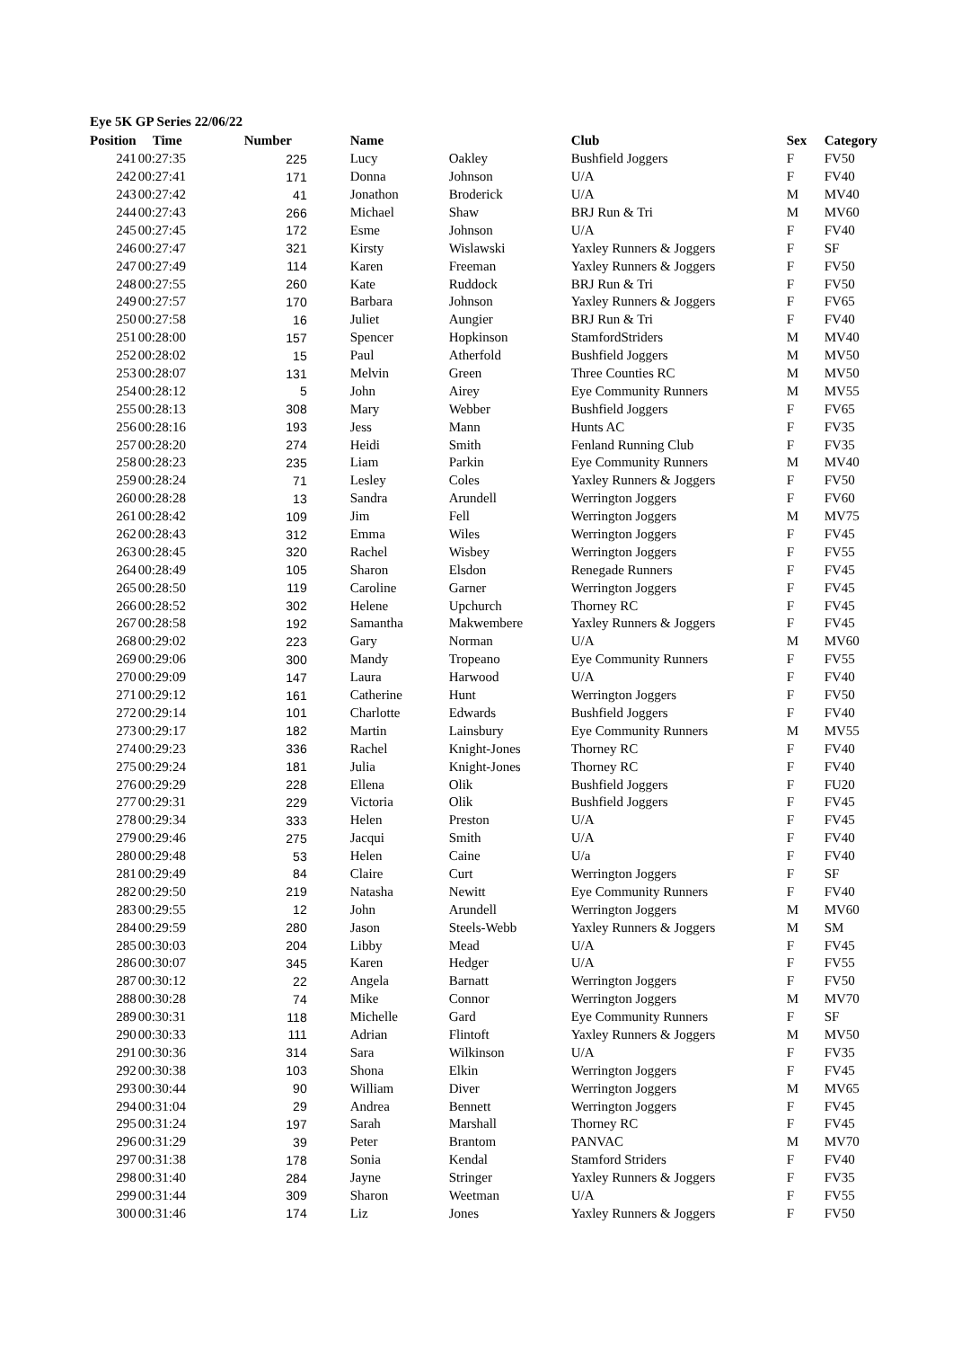Eye 5K GP Series 22/06/22
| Position | Time | Number | Name | | Club | Sex | Category |
| --- | --- | --- | --- | --- | --- | --- | --- |
| 241 | 00:27:35 | 225 | Lucy | Oakley | Bushfield Joggers | F | FV50 |
| 242 | 00:27:41 | 171 | Donna | Johnson | U/A | F | FV40 |
| 243 | 00:27:42 | 41 | Jonathon | Broderick | U/A | M | MV40 |
| 244 | 00:27:43 | 266 | Michael | Shaw | BRJ Run & Tri | M | MV60 |
| 245 | 00:27:45 | 172 | Esme | Johnson | U/A | F | FV40 |
| 246 | 00:27:47 | 321 | Kirsty | Wislawski | Yaxley Runners & Joggers | F | SF |
| 247 | 00:27:49 | 114 | Karen | Freeman | Yaxley Runners & Joggers | F | FV50 |
| 248 | 00:27:55 | 260 | Kate | Ruddock | BRJ Run & Tri | F | FV50 |
| 249 | 00:27:57 | 170 | Barbara | Johnson | Yaxley Runners & Joggers | F | FV65 |
| 250 | 00:27:58 | 16 | Juliet | Aungier | BRJ Run & Tri | F | FV40 |
| 251 | 00:28:00 | 157 | Spencer | Hopkinson | StamfordStriders | M | MV40 |
| 252 | 00:28:02 | 15 | Paul | Atherfold | Bushfield Joggers | M | MV50 |
| 253 | 00:28:07 | 131 | Melvin | Green | Three Counties RC | M | MV50 |
| 254 | 00:28:12 | 5 | John | Airey | Eye Community Runners | M | MV55 |
| 255 | 00:28:13 | 308 | Mary | Webber | Bushfield Joggers | F | FV65 |
| 256 | 00:28:16 | 193 | Jess | Mann | Hunts AC | F | FV35 |
| 257 | 00:28:20 | 274 | Heidi | Smith | Fenland Running Club | F | FV35 |
| 258 | 00:28:23 | 235 | Liam | Parkin | Eye Community Runners | M | MV40 |
| 259 | 00:28:24 | 71 | Lesley | Coles | Yaxley Runners & Joggers | F | FV50 |
| 260 | 00:28:28 | 13 | Sandra | Arundell | Werrington Joggers | F | FV60 |
| 261 | 00:28:42 | 109 | Jim | Fell | Werrington Joggers | M | MV75 |
| 262 | 00:28:43 | 312 | Emma | Wiles | Werrington Joggers | F | FV45 |
| 263 | 00:28:45 | 320 | Rachel | Wisbey | Werrington Joggers | F | FV55 |
| 264 | 00:28:49 | 105 | Sharon | Elsdon | Renegade Runners | F | FV45 |
| 265 | 00:28:50 | 119 | Caroline | Garner | Werrington Joggers | F | FV45 |
| 266 | 00:28:52 | 302 | Helene | Upchurch | Thorney RC | F | FV45 |
| 267 | 00:28:58 | 192 | Samantha | Makwembere | Yaxley Runners & Joggers | F | FV45 |
| 268 | 00:29:02 | 223 | Gary | Norman | U/A | M | MV60 |
| 269 | 00:29:06 | 300 | Mandy | Tropeano | Eye Community Runners | F | FV55 |
| 270 | 00:29:09 | 147 | Laura | Harwood | U/A | F | FV40 |
| 271 | 00:29:12 | 161 | Catherine | Hunt | Werrington Joggers | F | FV50 |
| 272 | 00:29:14 | 101 | Charlotte | Edwards | Bushfield Joggers | F | FV40 |
| 273 | 00:29:17 | 182 | Martin | Lainsbury | Eye Community Runners | M | MV55 |
| 274 | 00:29:23 | 336 | Rachel | Knight-Jones | Thorney RC | F | FV40 |
| 275 | 00:29:24 | 181 | Julia | Knight-Jones | Thorney RC | F | FV40 |
| 276 | 00:29:29 | 228 | Ellena | Olik | Bushfield Joggers | F | FU20 |
| 277 | 00:29:31 | 229 | Victoria | Olik | Bushfield Joggers | F | FV45 |
| 278 | 00:29:34 | 333 | Helen | Preston | U/A | F | FV45 |
| 279 | 00:29:46 | 275 | Jacqui | Smith | U/A | F | FV40 |
| 280 | 00:29:48 | 53 | Helen | Caine | U/a | F | FV40 |
| 281 | 00:29:49 | 84 | Claire | Curt | Werrington Joggers | F | SF |
| 282 | 00:29:50 | 219 | Natasha | Newitt | Eye Community Runners | F | FV40 |
| 283 | 00:29:55 | 12 | John | Arundell | Werrington Joggers | M | MV60 |
| 284 | 00:29:59 | 280 | Jason | Steels-Webb | Yaxley Runners & Joggers | M | SM |
| 285 | 00:30:03 | 204 | Libby | Mead | U/A | F | FV45 |
| 286 | 00:30:07 | 345 | Karen | Hedger | U/A | F | FV55 |
| 287 | 00:30:12 | 22 | Angela | Barnatt | Werrington Joggers | F | FV50 |
| 288 | 00:30:28 | 74 | Mike | Connor | Werrington Joggers | M | MV70 |
| 289 | 00:30:31 | 118 | Michelle | Gard | Eye Community Runners | F | SF |
| 290 | 00:30:33 | 111 | Adrian | Flintoft | Yaxley Runners & Joggers | M | MV50 |
| 291 | 00:30:36 | 314 | Sara | Wilkinson | U/A | F | FV35 |
| 292 | 00:30:38 | 103 | Shona | Elkin | Werrington Joggers | F | FV45 |
| 293 | 00:30:44 | 90 | William | Diver | Werrington Joggers | M | MV65 |
| 294 | 00:31:04 | 29 | Andrea | Bennett | Werrington Joggers | F | FV45 |
| 295 | 00:31:24 | 197 | Sarah | Marshall | Thorney RC | F | FV45 |
| 296 | 00:31:29 | 39 | Peter | Brantom | PANVAC | M | MV70 |
| 297 | 00:31:38 | 178 | Sonia | Kendal | Stamford Striders | F | FV40 |
| 298 | 00:31:40 | 284 | Jayne | Stringer | Yaxley Runners & Joggers | F | FV35 |
| 299 | 00:31:44 | 309 | Sharon | Weetman | U/A | F | FV55 |
| 300 | 00:31:46 | 174 | Liz | Jones | Yaxley Runners & Joggers | F | FV50 |